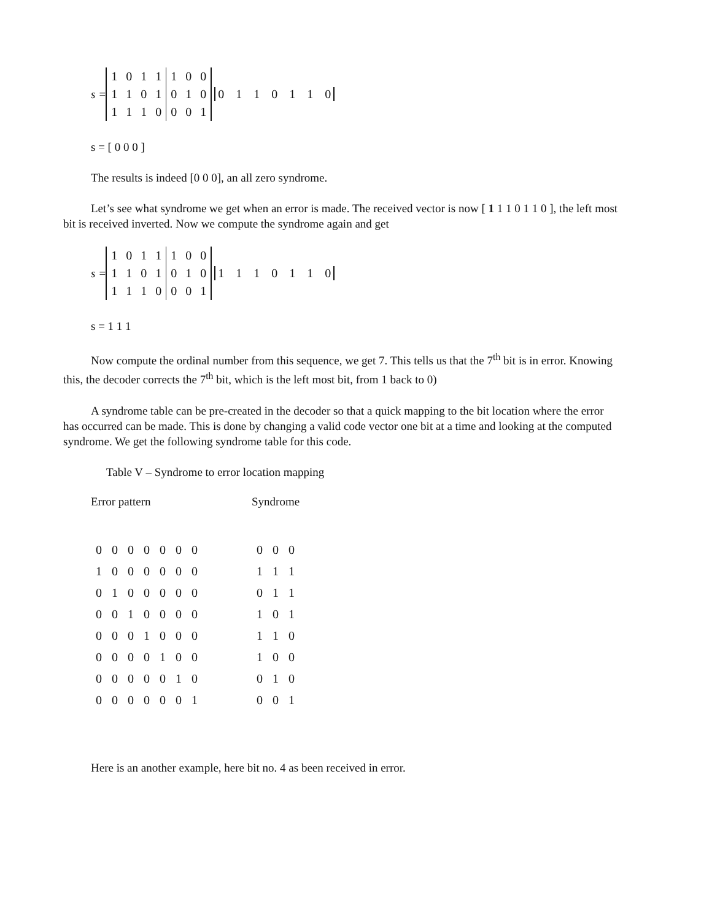s =
| 1 | 0 | 1 | 1 | 1 | 0 | 0 |
| 1 | 1 | 0 | 1 | 0 | 1 | 0 |
| 1 | 1 | 1 | 0 | 0 | 0 | 1 |
0 1 1 0 1 1 0
s = [ 0 0 0 ]
The results is indeed [0 0 0], an all zero syndrome.
Let’s see what syndrome we get when an error is made. The received vector is now [ 1 1 1 0 1 1 0 ], the left most bit is received inverted. Now we compute the syndrome again and get
s =
| 1 | 0 | 1 | 1 | 1 | 0 | 0 |
| 1 | 1 | 0 | 1 | 0 | 1 | 0 |
| 1 | 1 | 1 | 0 | 0 | 0 | 1 |
1 1 1 0 1 1 0
s = 1 1 1
Now compute the ordinal number from this sequence, we get 7. This tells us that the 7<sup>th</sup> bit is in error. Knowing this, the decoder corrects the 7<sup>th</sup> bit, which is the left most bit, from 1 back to 0)
A syndrome table can be pre-created in the decoder so that a quick mapping to the bit location where the error has occurred can be made. This is done by changing a valid code vector one bit at a time and looking at the computed syndrome. We get the following syndrome table for this code.
Table V – Syndrome to error location mapping
| Error pattern | | | | | | | | Syndrome | | |
| --- | --- | --- | --- | --- | --- | --- | --- | --- | --- | --- |
| 0 | 0 | 0 | 0 | 0 | 0 | 0 | | 0 | 0 | 0 |
| 1 | 0 | 0 | 0 | 0 | 0 | 0 | | 1 | 1 | 1 |
| 0 | 1 | 0 | 0 | 0 | 0 | 0 | | 0 | 1 | 1 |
| 0 | 0 | 1 | 0 | 0 | 0 | 0 | | 1 | 0 | 1 |
| 0 | 0 | 0 | 1 | 0 | 0 | 0 | | 1 | 1 | 0 |
| 0 | 0 | 0 | 0 | 1 | 0 | 0 | | 1 | 0 | 0 |
| 0 | 0 | 0 | 0 | 0 | 1 | 0 | | 0 | 1 | 0 |
| 0 | 0 | 0 | 0 | 0 | 0 | 1 | | 0 | 0 | 1 |
Here is an another example, here bit no. 4 as been received in error.